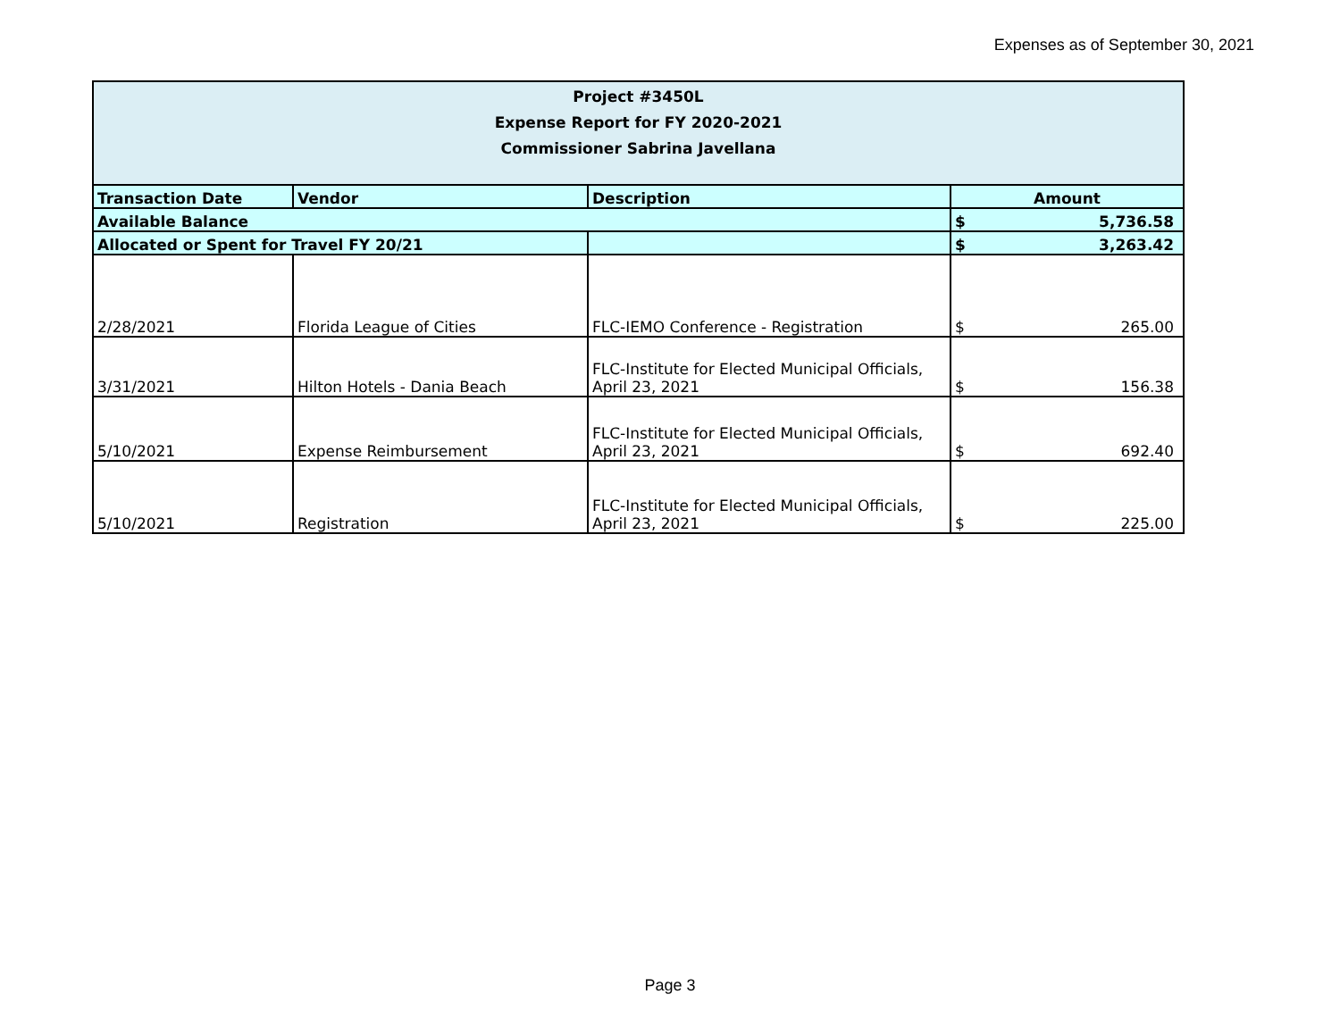Expenses as of September 30, 2021
| Project #3450L Expense Report for FY 2020-2021 Commissioner Sabrina Javellana | | | | |
| Transaction Date | Vendor | Description | Amount | |
| Available Balance | | | $ | 5,736.58 |
| Allocated or Spent for Travel FY 20/21 | | | $ | 3,263.42 |
| 2/28/2021 | Florida League of Cities | FLC-IEMO Conference - Registration | $ | 265.00 |
| 3/31/2021 | Hilton Hotels - Dania Beach | FLC-Institute for Elected Municipal Officials, April 23, 2021 | $ | 156.38 |
| 5/10/2021 | Expense Reimbursement | FLC-Institute for Elected Municipal Officials, April 23, 2021 | $ | 692.40 |
| 5/10/2021 | Registration | FLC-Institute for Elected Municipal Officials, April 23, 2021 | $ | 225.00 |
Page 3